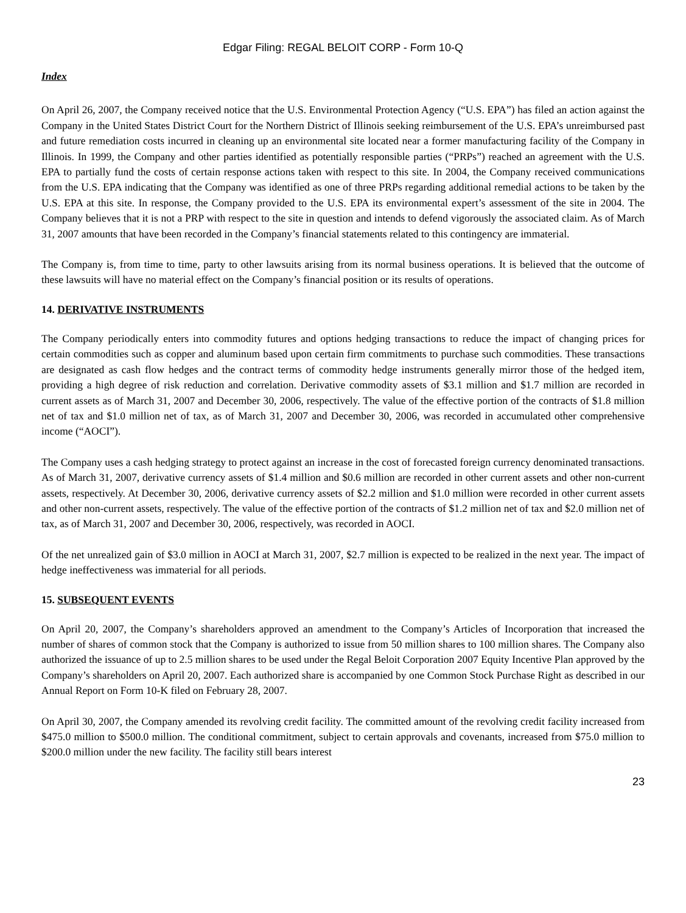Edgar Filing: REGAL BELOIT CORP - Form 10-Q
Index
On April 26, 2007, the Company received notice that the U.S. Environmental Protection Agency (“U.S. EPA”) has filed an action against the Company in the United States District Court for the Northern District of Illinois seeking reimbursement of the U.S. EPA’s unreimbursed past and future remediation costs incurred in cleaning up an environmental site located near a former manufacturing facility of the Company in Illinois. In 1999, the Company and other parties identified as potentially responsible parties (“PRPs”) reached an agreement with the U.S. EPA to partially fund the costs of certain response actions taken with respect to this site. In 2004, the Company received communications from the U.S. EPA indicating that the Company was identified as one of three PRPs regarding additional remedial actions to be taken by the U.S. EPA at this site. In response, the Company provided to the U.S. EPA its environmental expert’s assessment of the site in 2004. The Company believes that it is not a PRP with respect to the site in question and intends to defend vigorously the associated claim. As of March 31, 2007 amounts that have been recorded in the Company’s financial statements related to this contingency are immaterial.
The Company is, from time to time, party to other lawsuits arising from its normal business operations. It is believed that the outcome of these lawsuits will have no material effect on the Company’s financial position or its results of operations.
14. DERIVATIVE INSTRUMENTS
The Company periodically enters into commodity futures and options hedging transactions to reduce the impact of changing prices for certain commodities such as copper and aluminum based upon certain firm commitments to purchase such commodities. These transactions are designated as cash flow hedges and the contract terms of commodity hedge instruments generally mirror those of the hedged item, providing a high degree of risk reduction and correlation. Derivative commodity assets of $3.1 million and $1.7 million are recorded in current assets as of March 31, 2007 and December 30, 2006, respectively. The value of the effective portion of the contracts of $1.8 million net of tax and $1.0 million net of tax, as of March 31, 2007 and December 30, 2006, was recorded in accumulated other comprehensive income (“AOCI”).
The Company uses a cash hedging strategy to protect against an increase in the cost of forecasted foreign currency denominated transactions. As of March 31, 2007, derivative currency assets of $1.4 million and $0.6 million are recorded in other current assets and other non-current assets, respectively. At December 30, 2006, derivative currency assets of $2.2 million and $1.0 million were recorded in other current assets and other non-current assets, respectively. The value of the effective portion of the contracts of $1.2 million net of tax and $2.0 million net of tax, as of March 31, 2007 and December 30, 2006, respectively, was recorded in AOCI.
Of the net unrealized gain of $3.0 million in AOCI at March 31, 2007, $2.7 million is expected to be realized in the next year. The impact of hedge ineffectiveness was immaterial for all periods.
15. SUBSEQUENT EVENTS
On April 20, 2007, the Company’s shareholders approved an amendment to the Company’s Articles of Incorporation that increased the number of shares of common stock that the Company is authorized to issue from 50 million shares to 100 million shares. The Company also authorized the issuance of up to 2.5 million shares to be used under the Regal Beloit Corporation 2007 Equity Incentive Plan approved by the Company’s shareholders on April 20, 2007. Each authorized share is accompanied by one Common Stock Purchase Right as described in our Annual Report on Form 10-K filed on February 28, 2007.
On April 30, 2007, the Company amended its revolving credit facility. The committed amount of the revolving credit facility increased from $475.0 million to $500.0 million. The conditional commitment, subject to certain approvals and covenants, increased from $75.0 million to $200.0 million under the new facility. The facility still bears interest
23